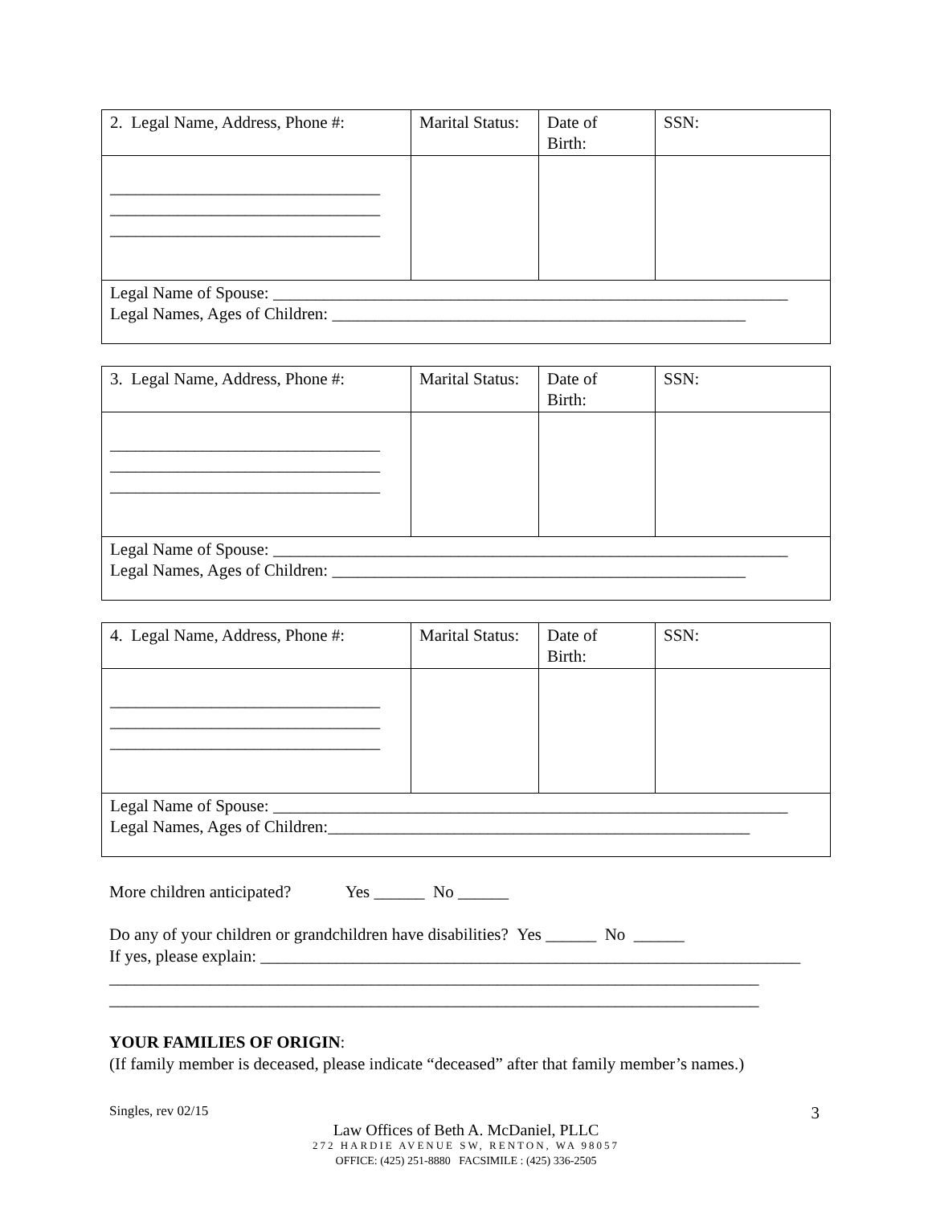| 2. Legal Name, Address, Phone #: | Marital Status: | Date of Birth: | SSN: |
| ________________________________ ________________________________ ________________________________ | | | |
| Legal Name of Spouse: _____________________________________________________________ Legal Names, Ages of Children: _________________________________________________ | | | |
| 3. Legal Name, Address, Phone #: | Marital Status: | Date of Birth: | SSN: |
| ________________________________ ________________________________ ________________________________ | | | |
| Legal Name of Spouse: _____________________________________________________________ Legal Names, Ages of Children: _________________________________________________ | | | |
| 4. Legal Name, Address, Phone #: | Marital Status: | Date of Birth: | SSN: |
| ________________________________ ________________________________ ________________________________ | | | |
| Legal Name of Spouse: _____________________________________________________________ Legal Names, Ages of Children:__________________________________________________ | | | |
More children anticipated? Yes ______ No ______
Do any of your children or grandchildren have disabilities? Yes ______ No ______
If yes, please explain: ________________________________________________________________
_____________________________________________________________________________
_____________________________________________________________________________
YOUR FAMILIES OF ORIGIN:
(If family member is deceased, please indicate “deceased” after that family member’s names.)
Singles, rev 02/15 3
Law Offices of Beth A. McDaniel, PLLC
272 HARDIE AVENUE SW, RENTON, WA 98057
OFFICE: (425) 251-8880 FACSIMILE : (425) 336-2505